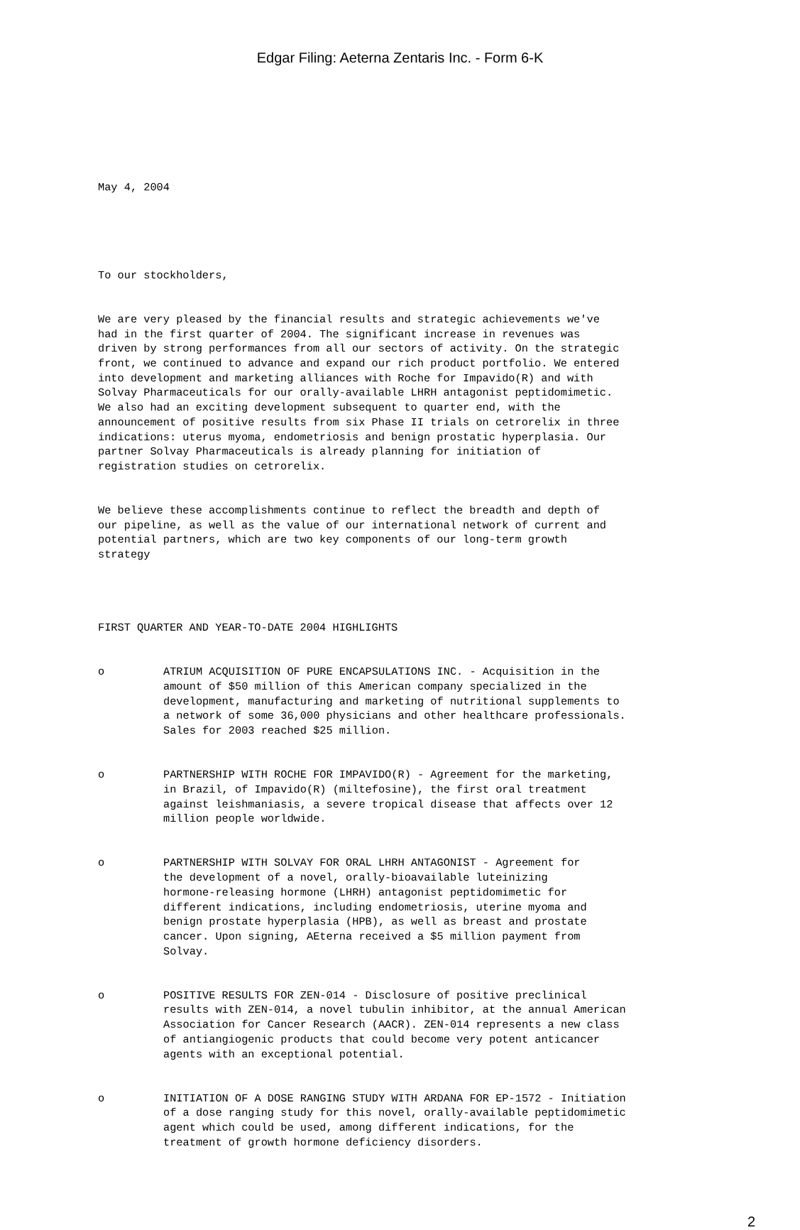Edgar Filing: Aeterna Zentaris Inc. - Form 6-K
May 4, 2004
To our stockholders,
We are very pleased by the financial results and strategic achievements we've had in the first quarter of 2004. The significant increase in revenues was driven by strong performances from all our sectors of activity. On the strategic front, we continued to advance and expand our rich product portfolio. We entered into development and marketing alliances with Roche for Impavido(R) and with Solvay Pharmaceuticals for our orally-available LHRH antagonist peptidomimetic. We also had an exciting development subsequent to quarter end, with the announcement of positive results from six Phase II trials on cetrorelix in three indications: uterus myoma, endometriosis and benign prostatic hyperplasia. Our partner Solvay Pharmaceuticals is already planning for initiation of registration studies on cetrorelix.
We believe these accomplishments continue to reflect the breadth and depth of our pipeline, as well as the value of our international network of current and potential partners, which are two key components of our long-term growth strategy
FIRST QUARTER AND YEAR-TO-DATE 2004 HIGHLIGHTS
o ATRIUM ACQUISITION OF PURE ENCAPSULATIONS INC. - Acquisition in the amount of $50 million of this American company specialized in the development, manufacturing and marketing of nutritional supplements to a network of some 36,000 physicians and other healthcare professionals. Sales for 2003 reached $25 million.
o PARTNERSHIP WITH ROCHE FOR IMPAVIDO(R) - Agreement for the marketing, in Brazil, of Impavido(R) (miltefosine), the first oral treatment against leishmaniasis, a severe tropical disease that affects over 12 million people worldwide.
o PARTNERSHIP WITH SOLVAY FOR ORAL LHRH ANTAGONIST - Agreement for the development of a novel, orally-bioavailable luteinizing hormone-releasing hormone (LHRH) antagonist peptidomimetic for different indications, including endometriosis, uterine myoma and benign prostate hyperplasia (HPB), as well as breast and prostate cancer. Upon signing, AEterna received a $5 million payment from Solvay.
o POSITIVE RESULTS FOR ZEN-014 - Disclosure of positive preclinical results with ZEN-014, a novel tubulin inhibitor, at the annual American Association for Cancer Research (AACR). ZEN-014 represents a new class of antiangiogenic products that could become very potent anticancer agents with an exceptional potential.
o INITIATION OF A DOSE RANGING STUDY WITH ARDANA FOR EP-1572 - Initiation of a dose ranging study for this novel, orally-available peptidomimetic agent which could be used, among different indications, for the treatment of growth hormone deficiency disorders.
2